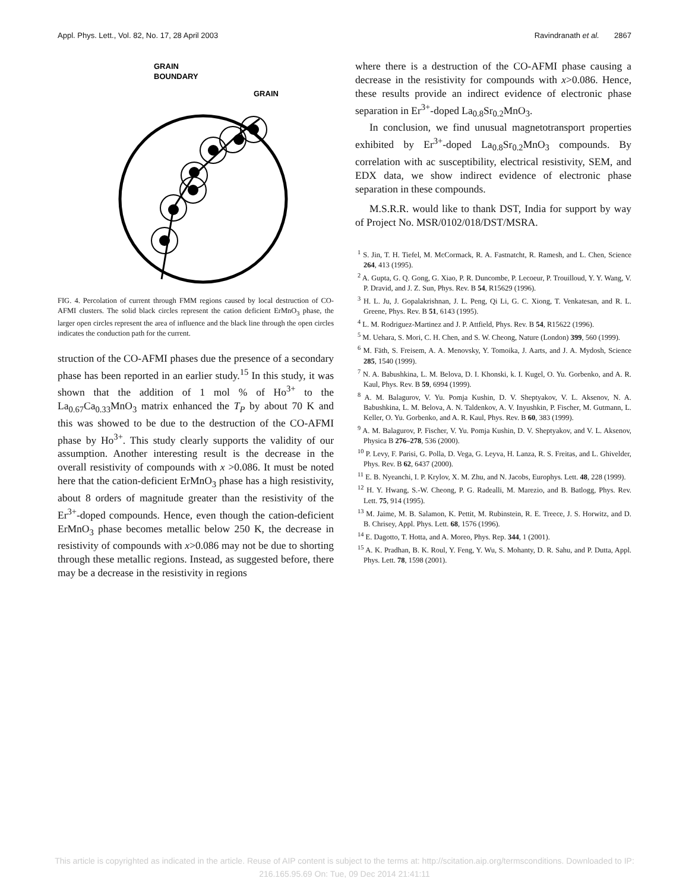Appl. Phys. Lett., Vol. 82, No. 17, 28 April 2003 Ravindranath et al. 2867
GRAIN
BOUNDARY
GRAIN
FIG. 4. Percolation of current through FMM regions caused by local destruction of CO-AFMI clusters. The solid black circles represent the cation deficient ErMnO<sub>3</sub> phase, the larger open circles represent the area of influence and the black line through the open circles indicates the conduction path for the current.
struction of the CO-AFMI phases due the presence of a secondary phase has been reported in an earlier study.<sup>15</sup> In this study, it was shown that the addition of 1 mol % of Ho<sup>3+</sup> to the La<sub>0.67</sub>Ca<sub>0.33</sub>MnO<sub>3</sub> matrix enhanced the T<sub>P</sub> by about 70 K and this was showed to be due to the destruction of the CO-AFMI phase by Ho<sup>3+</sup>. This study clearly supports the validity of our assumption. Another interesting result is the decrease in the overall resistivity of compounds with x >0.086. It must be noted here that the cation-deficient ErMnO<sub>3</sub> phase has a high resistivity, about 8 orders of magnitude greater than the resistivity of the Er<sup>3+</sup>-doped compounds. Hence, even though the cation-deficient ErMnO<sub>3</sub> phase becomes metallic below 250 K, the decrease in resistivity of compounds with x>0.086 may not be due to shorting through these metallic regions. Instead, as suggested before, there may be a decrease in the resistivity in regions
where there is a destruction of the CO-AFMI phase causing a decrease in the resistivity for compounds with x>0.086. Hence, these results provide an indirect evidence of electronic phase separation in Er<sup>3+</sup>-doped La<sub>0.8</sub>Sr<sub>0.2</sub>MnO<sub>3</sub>.
In conclusion, we find unusual magnetotransport properties exhibited by Er<sup>3+</sup>-doped La<sub>0.8</sub>Sr<sub>0.2</sub>MnO<sub>3</sub> compounds. By correlation with ac susceptibility, electrical resistivity, SEM, and EDX data, we show indirect evidence of electronic phase separation in these compounds.
M.S.R.R. would like to thank DST, India for support by way of Project No. MSR/0102/018/DST/MSRA.
<sup>1</sup> S. Jin, T. H. Tiefel, M. McCormack, R. A. Fastnatcht, R. Ramesh, and L. Chen, Science 264, 413 (1995).
<sup>2</sup> A. Gupta, G. Q. Gong, G. Xiao, P. R. Duncombe, P. Lecoeur, P. Trouilloud, Y. Y. Wang, V. P. Dravid, and J. Z. Sun, Phys. Rev. B 54, R15629 (1996).
<sup>3</sup> H. L. Ju, J. Gopalakrishnan, J. L. Peng, Qi Li, G. C. Xiong, T. Venkatesan, and R. L. Greene, Phys. Rev. B 51, 6143 (1995).
<sup>4</sup> L. M. Rodriguez-Martinez and J. P. Attfield, Phys. Rev. B 54, R15622 (1996).
<sup>5</sup> M. Uehara, S. Mori, C. H. Chen, and S. W. Cheong, Nature (London) 399, 560 (1999).
<sup>6</sup> M. Fäth, S. Freisem, A. A. Menovsky, Y. Tomoika, J. Aarts, and J. A. Mydosh, Science 285, 1540 (1999).
<sup>7</sup> N. A. Babushkina, L. M. Belova, D. I. Khonski, k. I. Kugel, O. Yu. Gorbenko, and A. R. Kaul, Phys. Rev. B 59, 6994 (1999).
<sup>8</sup> A. M. Balagurov, V. Yu. Pomja Kushin, D. V. Sheptyakov, V. L. Aksenov, N. A. Babushkina, L. M. Belova, A. N. Taldenkov, A. V. Inyushkin, P. Fischer, M. Gutmann, L. Keller, O. Yu. Gorbenko, and A. R. Kaul, Phys. Rev. B 60, 383 (1999).
<sup>9</sup> A. M. Balagurov, P. Fischer, V. Yu. Pomja Kushin, D. V. Sheptyakov, and V. L. Aksenov, Physica B 276–278, 536 (2000).
<sup>10</sup> P. Levy, F. Parisi, G. Polla, D. Vega, G. Leyva, H. Lanza, R. S. Freitas, and L. Ghivelder, Phys. Rev. B 62, 6437 (2000).
<sup>11</sup> E. B. Nyeanchi, I. P. Krylov, X. M. Zhu, and N. Jacobs, Europhys. Lett. 48, 228 (1999).
<sup>12</sup> H. Y. Hwang, S.-W. Cheong, P. G. Radealli, M. Marezio, and B. Batlogg, Phys. Rev. Lett. 75, 914 (1995).
<sup>13</sup> M. Jaime, M. B. Salamon, K. Pettit, M. Rubinstein, R. E. Treece, J. S. Horwitz, and D. B. Chrisey, Appl. Phys. Lett. 68, 1576 (1996).
<sup>14</sup> E. Dagotto, T. Hotta, and A. Moreo, Phys. Rep. 344, 1 (2001).
<sup>15</sup> A. K. Pradhan, B. K. Roul, Y. Feng, Y. Wu, S. Mohanty, D. R. Sahu, and P. Dutta, Appl. Phys. Lett. 78, 1598 (2001).
This article is copyrighted as indicated in the article. Reuse of AIP content is subject to the terms at: http://scitation.aip.org/termsconditions. Downloaded to IP:
216.165.95.69 On: Tue, 09 Dec 2014 21:41:11